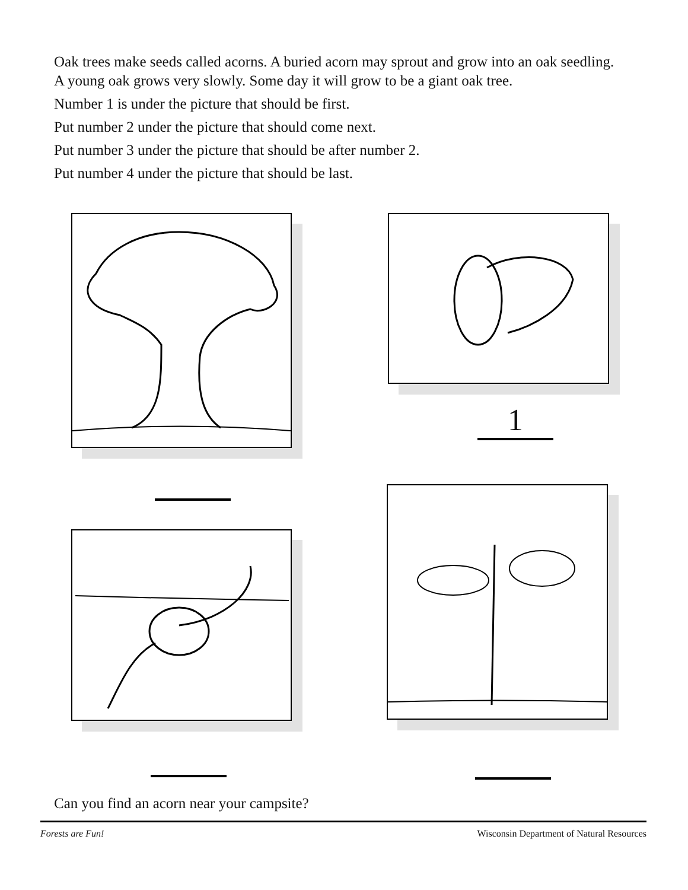Oak trees make seeds called acorns. A buried acorn may sprout and grow into an oak seedling. A young oak grows very slowly. Some day it will grow to be a giant oak tree.
Number 1 is under the picture that should be first.
Put number 2 under the picture that should come next.
Put number 3 under the picture that should be after number 2.
Put number 4 under the picture that should be last.
1
Can you find an acorn near your campsite?
Forests are Fun! Wisconsin Department of Natural Resources